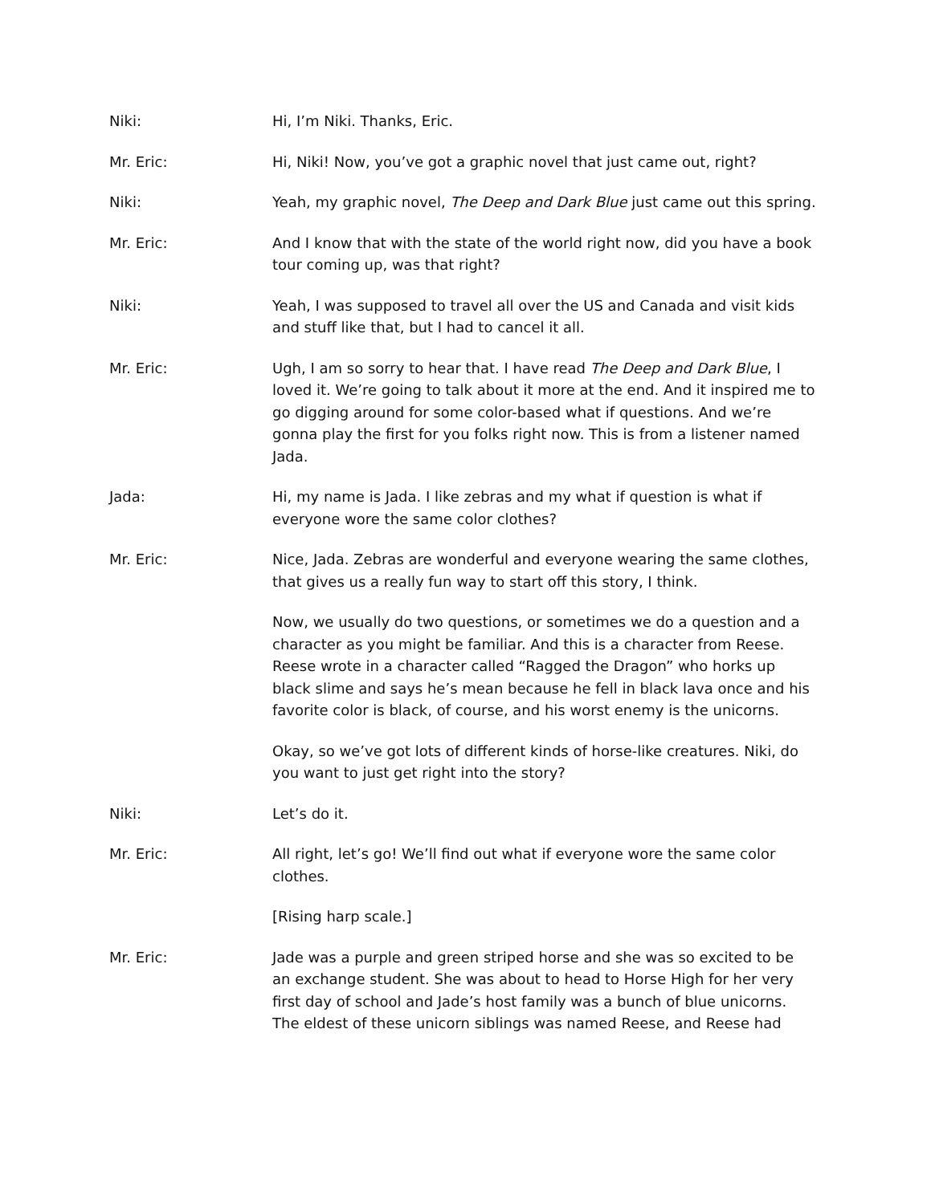Niki: Hi, I’m Niki. Thanks, Eric.
Mr. Eric: Hi, Niki! Now, you’ve got a graphic novel that just came out, right?
Niki: Yeah, my graphic novel, The Deep and Dark Blue just came out this spring.
Mr. Eric: And I know that with the state of the world right now, did you have a book tour coming up, was that right?
Niki: Yeah, I was supposed to travel all over the US and Canada and visit kids and stuff like that, but I had to cancel it all.
Mr. Eric: Ugh, I am so sorry to hear that. I have read The Deep and Dark Blue, I loved it. We’re going to talk about it more at the end. And it inspired me to go digging around for some color-based what if questions. And we’re gonna play the first for you folks right now. This is from a listener named Jada.
Jada: Hi, my name is Jada. I like zebras and my what if question is what if everyone wore the same color clothes?
Mr. Eric: Nice, Jada. Zebras are wonderful and everyone wearing the same clothes, that gives us a really fun way to start off this story, I think.
Now, we usually do two questions, or sometimes we do a question and a character as you might be familiar. And this is a character from Reese. Reese wrote in a character called “Ragged the Dragon” who horks up black slime and says he’s mean because he fell in black lava once and his favorite color is black, of course, and his worst enemy is the unicorns.
Okay, so we’ve got lots of different kinds of horse-like creatures. Niki, do you want to just get right into the story?
Niki: Let’s do it.
Mr. Eric: All right, let’s go! We’ll find out what if everyone wore the same color clothes.
[Rising harp scale.]
Mr. Eric: Jade was a purple and green striped horse and she was so excited to be an exchange student. She was about to head to Horse High for her very first day of school and Jade’s host family was a bunch of blue unicorns. The eldest of these unicorn siblings was named Reese, and Reese had